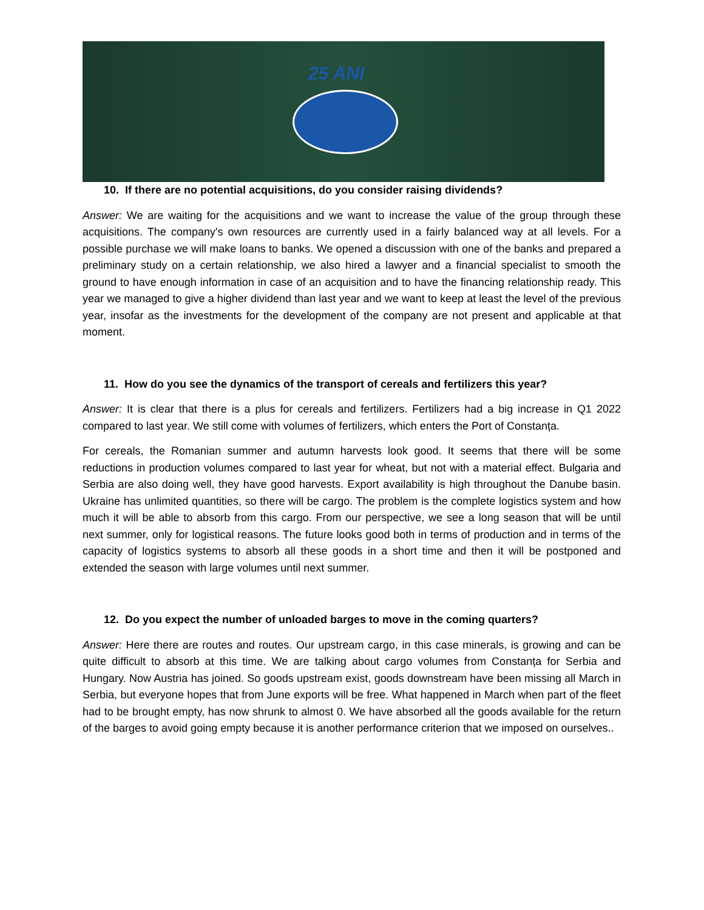25 ANI
10. If there are no potential acquisitions, do you consider raising dividends?
Answer: We are waiting for the acquisitions and we want to increase the value of the group through these acquisitions. The company's own resources are currently used in a fairly balanced way at all levels. For a possible purchase we will make loans to banks. We opened a discussion with one of the banks and prepared a preliminary study on a certain relationship, we also hired a lawyer and a financial specialist to smooth the ground to have enough information in case of an acquisition and to have the financing relationship ready. This year we managed to give a higher dividend than last year and we want to keep at least the level of the previous year, insofar as the investments for the development of the company are not present and applicable at that moment.
11. How do you see the dynamics of the transport of cereals and fertilizers this year?
Answer: It is clear that there is a plus for cereals and fertilizers. Fertilizers had a big increase in Q1 2022 compared to last year. We still come with volumes of fertilizers, which enters the Port of Constanța.
For cereals, the Romanian summer and autumn harvests look good. It seems that there will be some reductions in production volumes compared to last year for wheat, but not with a material effect. Bulgaria and Serbia are also doing well, they have good harvests. Export availability is high throughout the Danube basin. Ukraine has unlimited quantities, so there will be cargo. The problem is the complete logistics system and how much it will be able to absorb from this cargo. From our perspective, we see a long season that will be until next summer, only for logistical reasons. The future looks good both in terms of production and in terms of the capacity of logistics systems to absorb all these goods in a short time and then it will be postponed and extended the season with large volumes until next summer.
12. Do you expect the number of unloaded barges to move in the coming quarters?
Answer: Here there are routes and routes. Our upstream cargo, in this case minerals, is growing and can be quite difficult to absorb at this time. We are talking about cargo volumes from Constanța for Serbia and Hungary. Now Austria has joined. So goods upstream exist, goods downstream have been missing all March in Serbia, but everyone hopes that from June exports will be free. What happened in March when part of the fleet had to be brought empty, has now shrunk to almost 0. We have absorbed all the goods available for the return of the barges to avoid going empty because it is another performance criterion that we imposed on ourselves..